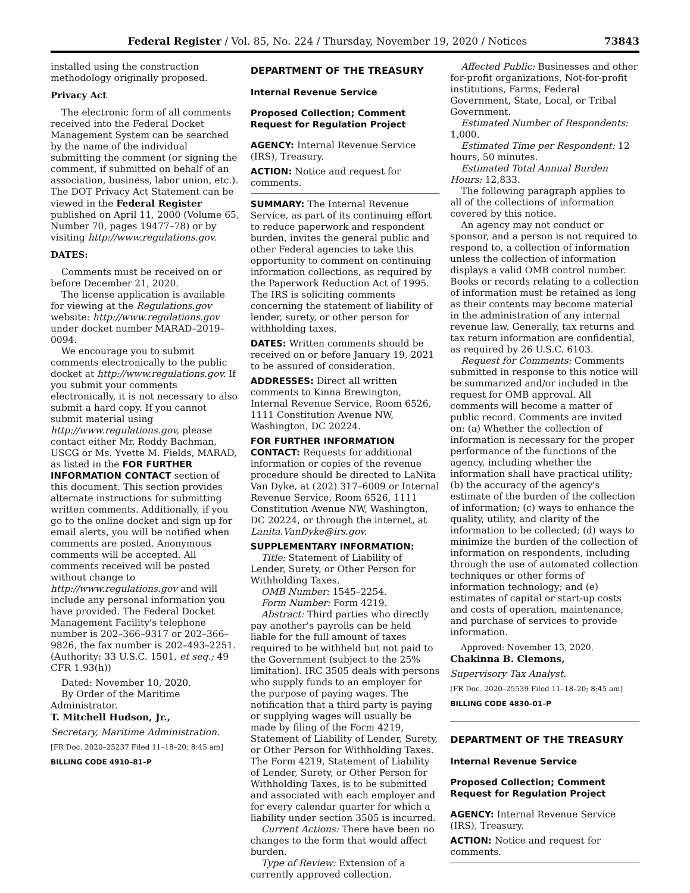Federal Register / Vol. 85, No. 224 / Thursday, November 19, 2020 / Notices 73843
installed using the construction methodology originally proposed.
Privacy Act
The electronic form of all comments received into the Federal Docket Management System can be searched by the name of the individual submitting the comment (or signing the comment, if submitted on behalf of an association, business, labor union, etc.). The DOT Privacy Act Statement can be viewed in the Federal Register published on April 11, 2000 (Volume 65, Number 70, pages 19477–78) or by visiting http://www.regulations.gov.
DATES:
Comments must be received on or before December 21, 2020.
The license application is available for viewing at the Regulations.gov website: http://www.regulations.gov under docket number MARAD–2019–0094.
We encourage you to submit comments electronically to the public docket at http://www.regulations.gov. If you submit your comments electronically, it is not necessary to also submit a hard copy. If you cannot submit material using http://www.regulations.gov, please contact either Mr. Roddy Bachman, USCG or Ms. Yvette M. Fields, MARAD, as listed in the FOR FURTHER INFORMATION CONTACT section of this document. This section provides alternate instructions for submitting written comments. Additionally, if you go to the online docket and sign up for email alerts, you will be notified when comments are posted. Anonymous comments will be accepted. All comments received will be posted without change to http://www.regulations.gov and will include any personal information you have provided. The Federal Docket Management Facility's telephone number is 202–366–9317 or 202–366–9826, the fax number is 202–493–2251.
(Authority: 33 U.S.C. 1501, et seq.; 49 CFR 1.93(h))
Dated: November 10, 2020.
By Order of the Maritime Administrator.
T. Mitchell Hudson, Jr.,
Secretary, Maritime Administration.
[FR Doc. 2020–25237 Filed 11–18–20; 8:45 am]
BILLING CODE 4910–81–P
DEPARTMENT OF THE TREASURY
Internal Revenue Service
Proposed Collection; Comment Request for Regulation Project
AGENCY: Internal Revenue Service (IRS), Treasury.
ACTION: Notice and request for comments.
SUMMARY: The Internal Revenue Service, as part of its continuing effort to reduce paperwork and respondent burden, invites the general public and other Federal agencies to take this opportunity to comment on continuing information collections, as required by the Paperwork Reduction Act of 1995. The IRS is soliciting comments concerning the statement of liability of lender, surety, or other person for withholding taxes.
DATES: Written comments should be received on or before January 19, 2021 to be assured of consideration.
ADDRESSES: Direct all written comments to Kinna Brewington, Internal Revenue Service, Room 6526, 1111 Constitution Avenue NW, Washington, DC 20224.
FOR FURTHER INFORMATION CONTACT: Requests for additional information or copies of the revenue procedure should be directed to LaNita Van Dyke, at (202) 317–6009 or Internal Revenue Service, Room 6526, 1111 Constitution Avenue NW, Washington, DC 20224, or through the internet, at Lanita.VanDyke@irs.gov.
SUPPLEMENTARY INFORMATION:
Title: Statement of Liability of Lender, Surety, or Other Person for Withholding Taxes.
OMB Number: 1545–2254.
Form Number: Form 4219.
Abstract: Third parties who directly pay another's payrolls can be held liable for the full amount of taxes required to be withheld but not paid to the Government (subject to the 25% limitation). IRC 3505 deals with persons who supply funds to an employer for the purpose of paying wages. The notification that a third party is paying or supplying wages will usually be made by filing of the Form 4219, Statement of Liability of Lender, Surety, or Other Person for Withholding Taxes. The Form 4219, Statement of Liability of Lender, Surety, or Other Person for Withholding Taxes, is to be submitted and associated with each employer and for every calendar quarter for which a liability under section 3505 is incurred.
Current Actions: There have been no changes to the form that would affect burden.
Type of Review: Extension of a currently approved collection.
Affected Public: Businesses and other for-profit organizations, Not-for-profit institutions, Farms, Federal Government, State, Local, or Tribal Government.
Estimated Number of Respondents: 1,000.
Estimated Time per Respondent: 12 hours, 50 minutes.
Estimated Total Annual Burden Hours: 12,833.
The following paragraph applies to all of the collections of information covered by this notice.
An agency may not conduct or sponsor, and a person is not required to respond to, a collection of information unless the collection of information displays a valid OMB control number. Books or records relating to a collection of information must be retained as long as their contents may become material in the administration of any internal revenue law. Generally, tax returns and tax return information are confidential, as required by 26 U.S.C. 6103.
Request for Comments: Comments submitted in response to this notice will be summarized and/or included in the request for OMB approval. All comments will become a matter of public record. Comments are invited on: (a) Whether the collection of information is necessary for the proper performance of the functions of the agency, including whether the information shall have practical utility; (b) the accuracy of the agency's estimate of the burden of the collection of information; (c) ways to enhance the quality, utility, and clarity of the information to be collected; (d) ways to minimize the burden of the collection of information on respondents, including through the use of automated collection techniques or other forms of information technology; and (e) estimates of capital or start-up costs and costs of operation, maintenance, and purchase of services to provide information.
Approved: November 13, 2020.
Chakinna B. Clemons,
Supervisory Tax Analyst.
[FR Doc. 2020–25539 Filed 11–18–20; 8:45 am]
BILLING CODE 4830–01–P
DEPARTMENT OF THE TREASURY
Internal Revenue Service
Proposed Collection; Comment Request for Regulation Project
AGENCY: Internal Revenue Service (IRS), Treasury.
ACTION: Notice and request for comments.